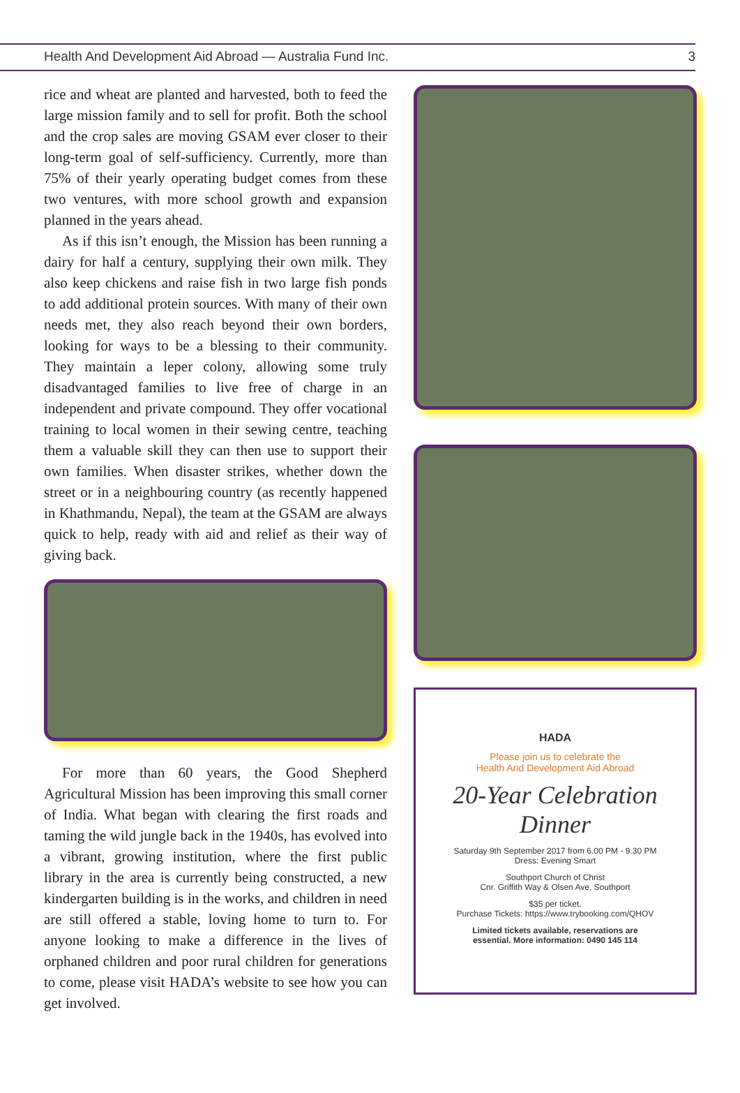Health And Development Aid Abroad — Australia Fund Inc. 3
rice and wheat are planted and harvested, both to feed the large mission family and to sell for profit. Both the school and the crop sales are moving GSAM ever closer to their long-term goal of self-sufficiency. Currently, more than 75% of their yearly operating budget comes from these two ventures, with more school growth and expansion planned in the years ahead.
As if this isn’t enough, the Mission has been running a dairy for half a century, supplying their own milk. They also keep chickens and raise fish in two large fish ponds to add additional protein sources. With many of their own needs met, they also reach beyond their own borders, looking for ways to be a blessing to their community. They maintain a leper colony, allowing some truly disadvantaged families to live free of charge in an independent and private compound. They offer vocational training to local women in their sewing centre, teaching them a valuable skill they can then use to support their own families. When disaster strikes, whether down the street or in a neighbouring country (as recently happened in Khathmandu, Nepal), the team at the GSAM are always quick to help, ready with aid and relief as their way of giving back.
For more than 60 years, the Good Shepherd Agricultural Mission has been improving this small corner of India. What began with clearing the first roads and taming the wild jungle back in the 1940s, has evolved into a vibrant, growing institution, where the first public library in the area is currently being constructed, a new kindergarten building is in the works, and children in need are still offered a stable, loving home to turn to. For anyone looking to make a difference in the lives of orphaned children and poor rural children for generations to come, please visit HADA’s website to see how you can get involved.
HADA
Please join us to celebrate the
Health And Development Aid Abroad
20-Year Celebration
Dinner
Saturday 9th September 2017 from 6.00 PM - 9.30 PM
Dress: Evening Smart
Southport Church of Christ
Cnr. Griffith Way & Olsen Ave, Southport
$35 per ticket.
Purchase Tickets: https://www.trybooking.com/QHOV
Limited tickets available, reservations are
essential. More information: 0490 145 114